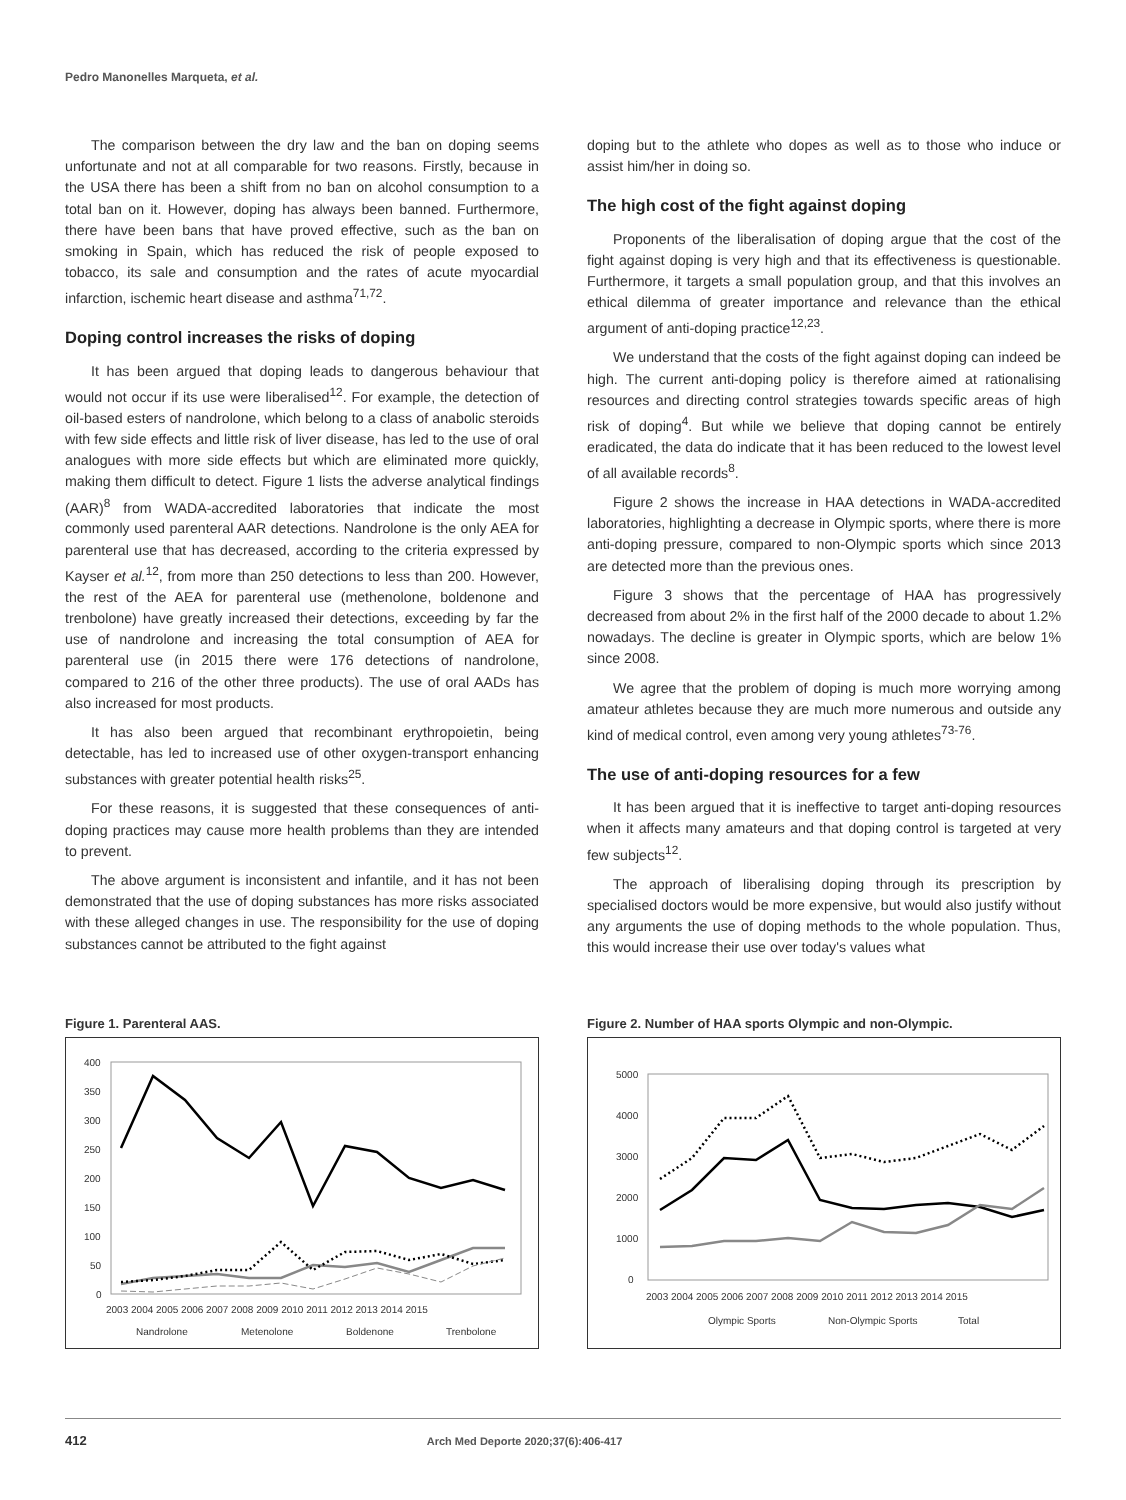Pedro Manonelles Marqueta, et al.
The comparison between the dry law and the ban on doping seems unfortunate and not at all comparable for two reasons. Firstly, because in the USA there has been a shift from no ban on alcohol consumption to a total ban on it. However, doping has always been banned. Furthermore, there have been bans that have proved effective, such as the ban on smoking in Spain, which has reduced the risk of people exposed to tobacco, its sale and consumption and the rates of acute myocardial infarction, ischemic heart disease and asthma<sup>71,72</sup>.
Doping control increases the risks of doping
It has been argued that doping leads to dangerous behaviour that would not occur if its use were liberalised<sup>12</sup>. For example, the detection of oil-based esters of nandrolone, which belong to a class of anabolic steroids with few side effects and little risk of liver disease, has led to the use of oral analogues with more side effects but which are eliminated more quickly, making them difficult to detect. Figure 1 lists the adverse analytical findings (AAR)<sup>8</sup> from WADA-accredited laboratories that indicate the most commonly used parenteral AAR detections. Nandrolone is the only AEA for parenteral use that has decreased, according to the criteria expressed by Kayser et al.<sup>12</sup>, from more than 250 detections to less than 200. However, the rest of the AEA for parenteral use (methenolone, boldenone and trenbolone) have greatly increased their detections, exceeding by far the use of nandrolone and increasing the total consumption of AEA for parenteral use (in 2015 there were 176 detections of nandrolone, compared to 216 of the other three products). The use of oral AADs has also increased for most products.
It has also been argued that recombinant erythropoietin, being detectable, has led to increased use of other oxygen-transport enhancing substances with greater potential health risks<sup>25</sup>.
For these reasons, it is suggested that these consequences of anti-doping practices may cause more health problems than they are intended to prevent.
The above argument is inconsistent and infantile, and it has not been demonstrated that the use of doping substances has more risks associated with these alleged changes in use. The responsibility for the use of doping substances cannot be attributed to the fight against
doping but to the athlete who dopes as well as to those who induce or assist him/her in doing so.
The high cost of the fight against doping
Proponents of the liberalisation of doping argue that the cost of the fight against doping is very high and that its effectiveness is questionable. Furthermore, it targets a small population group, and that this involves an ethical dilemma of greater importance and relevance than the ethical argument of anti-doping practice<sup>12,23</sup>.
We understand that the costs of the fight against doping can indeed be high. The current anti-doping policy is therefore aimed at rationalising resources and directing control strategies towards specific areas of high risk of doping<sup>4</sup>. But while we believe that doping cannot be entirely eradicated, the data do indicate that it has been reduced to the lowest level of all available records<sup>8</sup>.
Figure 2 shows the increase in HAA detections in WADA-accredited laboratories, highlighting a decrease in Olympic sports, where there is more anti-doping pressure, compared to non-Olympic sports which since 2013 are detected more than the previous ones.
Figure 3 shows that the percentage of HAA has progressively decreased from about 2% in the first half of the 2000 decade to about 1.2% nowadays. The decline is greater in Olympic sports, which are below 1% since 2008.
We agree that the problem of doping is much more worrying among amateur athletes because they are much more numerous and outside any kind of medical control, even among very young athletes<sup>73-76</sup>.
The use of anti-doping resources for a few
It has been argued that it is ineffective to target anti-doping resources when it affects many amateurs and that doping control is targeted at very few subjects<sup>12</sup>.
The approach of liberalising doping through its prescription by specialised doctors would be more expensive, but would also justify without any arguments the use of doping methods to the whole population. Thus, this would increase their use over today's values what
Figure 1. Parenteral AAS.
400
350
300
250
200
150
100
50
0
2003 2004 2005 2006 2007 2008 2009 2010 2011 2012 2013 2014 2015
Nandrolone
Metenolone
Boldenone
Trenbolone
Figure 2. Number of HAA sports Olympic and non-Olympic.
5000
4000
3000
2000
1000
0
2003 2004 2005 2006 2007 2008 2009 2010 2011 2012 2013 2014 2015
Olympic Sports
Non-Olympic Sports
Total
412 Arch Med Deporte 2020;37(6):406-417